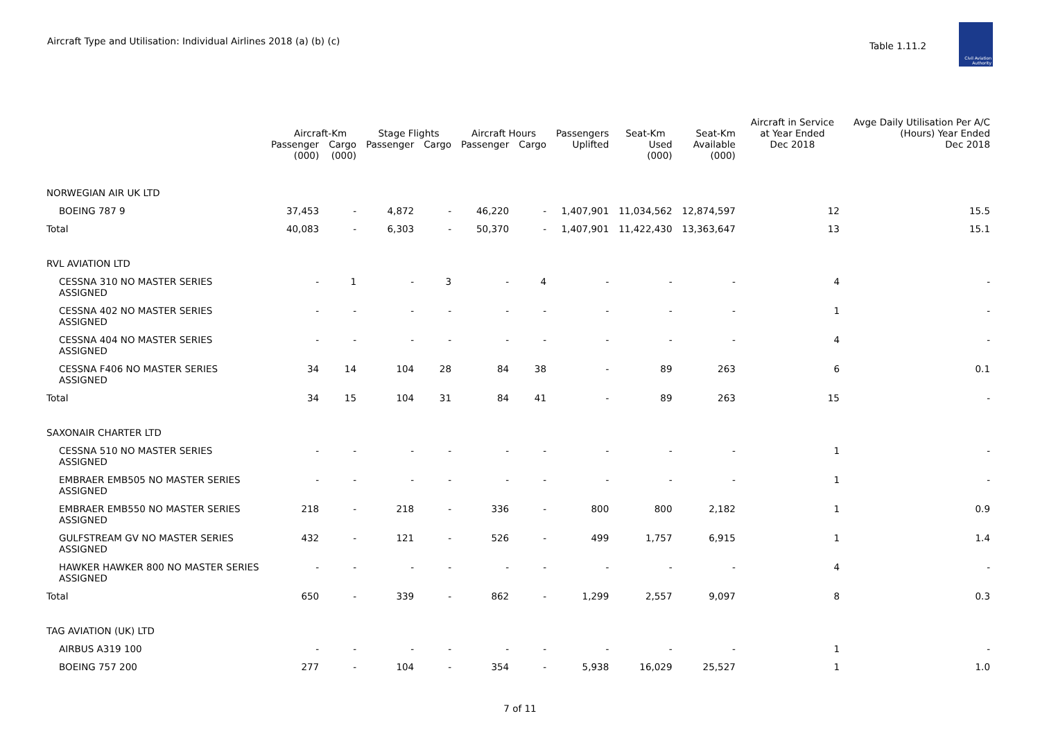Aircraft Type and Utilisation: Individual Airlines 2018 (a) (b) (c)
Table 1.11.2
Civil Aviation Authority
| | Aircraft-Km | | Stage Flights | | Aircraft Hours | | Passengers | Seat-Km | Seat-Km | Aircraft in Service at Year Ended | Avge Daily Utilisation Per A/C (Hours) Year Ended |
| --- | --- | --- | --- | --- | --- | --- | --- | --- | --- | --- | --- |
| | Passenger (000) | Cargo (000) | Passenger | Cargo | Passenger | Cargo | Uplifted | Used (000) | Available (000) | Dec 2018 | Dec 2018 |
| NORWEGIAN AIR UK LTD | | | | | | | | | | | |
| BOEING 787 9 | 37,453 | - | 4,872 | - | 46,220 | - | 1,407,901 | 11,034,562 | 12,874,597 | 12 | 15.5 |
| Total | 40,083 | - | 6,303 | - | 50,370 | - | 1,407,901 | 11,422,430 | 13,363,647 | 13 | 15.1 |
| RVL AVIATION LTD | | | | | | | | | | | |
| CESSNA 310 NO MASTER SERIES ASSIGNED | - | 1 | - | 3 | - | 4 | - | - | - | 4 | - |
| CESSNA 402 NO MASTER SERIES ASSIGNED | - | - | - | - | - | - | - | - | - | 1 | - |
| CESSNA 404 NO MASTER SERIES ASSIGNED | - | - | - | - | - | - | - | - | - | 4 | - |
| CESSNA F406 NO MASTER SERIES ASSIGNED | 34 | 14 | 104 | 28 | 84 | 38 | - | 89 | 263 | 6 | 0.1 |
| Total | 34 | 15 | 104 | 31 | 84 | 41 | - | 89 | 263 | 15 | - |
| SAXONAIR CHARTER LTD | | | | | | | | | | | |
| CESSNA 510 NO MASTER SERIES ASSIGNED | - | - | - | - | - | - | - | - | - | 1 | - |
| EMBRAER EMB505 NO MASTER SERIES ASSIGNED | - | - | - | - | - | - | - | - | - | 1 | - |
| EMBRAER EMB550 NO MASTER SERIES ASSIGNED | 218 | - | 218 | - | 336 | - | 800 | 800 | 2,182 | 1 | 0.9 |
| GULFSTREAM GV NO MASTER SERIES ASSIGNED | 432 | - | 121 | - | 526 | - | 499 | 1,757 | 6,915 | 1 | 1.4 |
| HAWKER HAWKER 800 NO MASTER SERIES ASSIGNED | - | - | - | - | - | - | - | - | - | 4 | - |
| Total | 650 | - | 339 | - | 862 | - | 1,299 | 2,557 | 9,097 | 8 | 0.3 |
| TAG AVIATION (UK) LTD | | | | | | | | | | | |
| AIRBUS A319 100 | - | - | - | - | - | - | - | - | - | 1 | - |
| BOEING 757 200 | 277 | - | 104 | - | 354 | - | 5,938 | 16,029 | 25,527 | 1 | 1.0 |
7 of 11